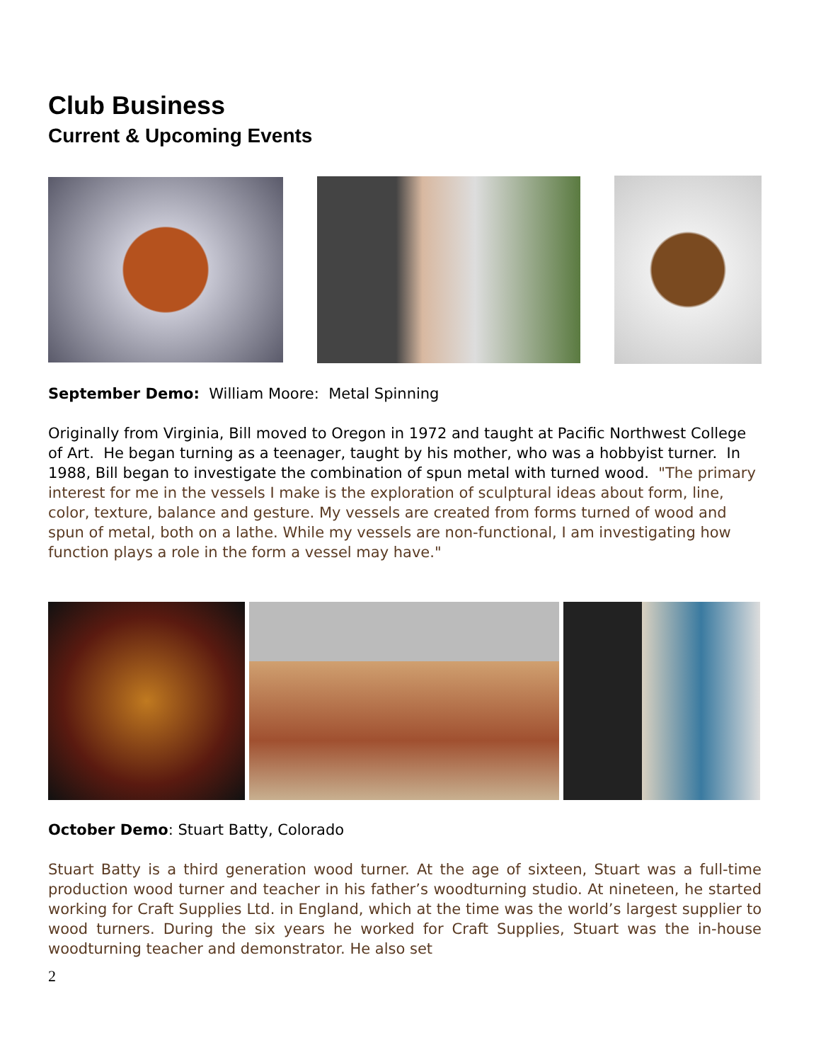Club Business
Current & Upcoming Events
September Demo: William Moore: Metal Spinning
Originally from Virginia, Bill moved to Oregon in 1972 and taught at Pacific Northwest College of Art. He began turning as a teenager, taught by his mother, who was a hobbyist turner. In 1988, Bill began to investigate the combination of spun metal with turned wood. "The primary interest for me in the vessels I make is the exploration of sculptural ideas about form, line, color, texture, balance and gesture. My vessels are created from forms turned of wood and spun of metal, both on a lathe. While my vessels are non-functional, I am investigating how function plays a role in the form a vessel may have."
October Demo: Stuart Batty, Colorado
Stuart Batty is a third generation wood turner. At the age of sixteen, Stuart was a full-time production wood turner and teacher in his father’s woodturning studio. At nineteen, he started working for Craft Supplies Ltd. in England, which at the time was the world’s largest supplier to wood turners. During the six years he worked for Craft Supplies, Stuart was the in-house woodturning teacher and demonstrator. He also set
2